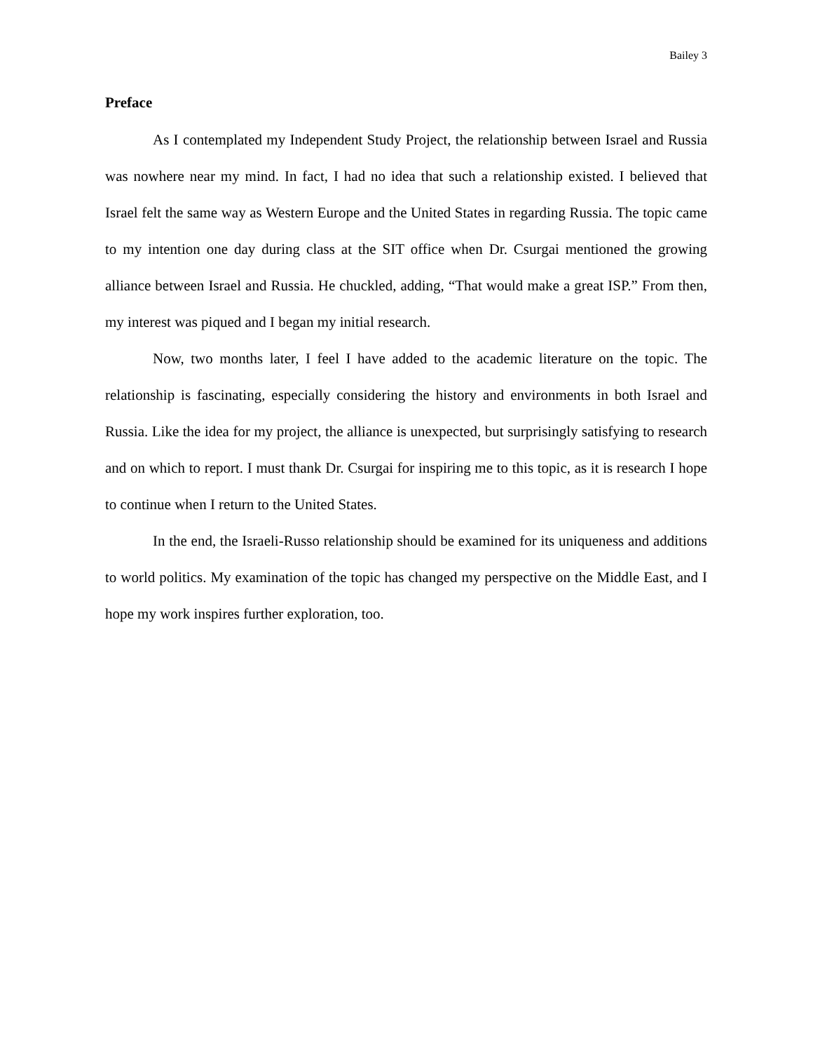Bailey 3
Preface
As I contemplated my Independent Study Project, the relationship between Israel and Russia was nowhere near my mind. In fact, I had no idea that such a relationship existed. I believed that Israel felt the same way as Western Europe and the United States in regarding Russia. The topic came to my intention one day during class at the SIT office when Dr. Csurgai mentioned the growing alliance between Israel and Russia. He chuckled, adding, “That would make a great ISP.” From then, my interest was piqued and I began my initial research.
Now, two months later, I feel I have added to the academic literature on the topic. The relationship is fascinating, especially considering the history and environments in both Israel and Russia. Like the idea for my project, the alliance is unexpected, but surprisingly satisfying to research and on which to report. I must thank Dr. Csurgai for inspiring me to this topic, as it is research I hope to continue when I return to the United States.
In the end, the Israeli-Russo relationship should be examined for its uniqueness and additions to world politics. My examination of the topic has changed my perspective on the Middle East, and I hope my work inspires further exploration, too.